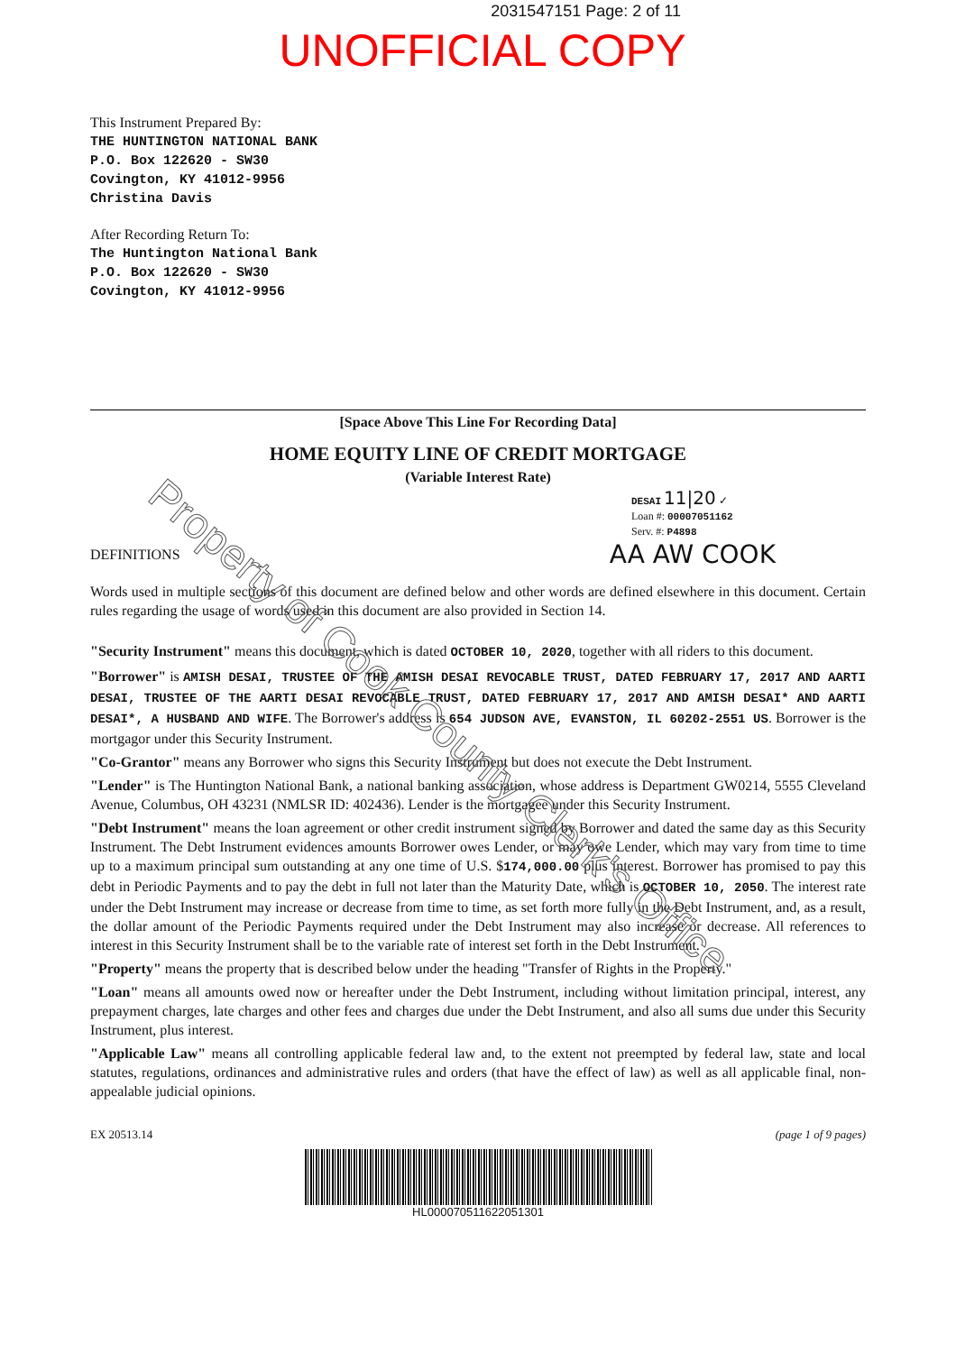2031547151 Page: 2 of 11
UNOFFICIAL COPY
This Instrument Prepared By:
THE HUNTINGTON NATIONAL BANK
P.O. Box 122620 - SW30
Covington, KY 41012-9956
Christina Davis
After Recording Return To:
The Huntington National Bank
P.O. Box 122620 - SW30
Covington, KY 41012-9956
[Space Above This Line For Recording Data]
HOME EQUITY LINE OF CREDIT MORTGAGE
(Variable Interest Rate)
DESAI 11|20 ✓
Loan #: 00007051162
Serv. #: P4898
DEFINITIONS AA AW COOK
Words used in multiple sections of this document are defined below and other words are defined elsewhere in this document. Certain rules regarding the usage of words used in this document are also provided in Section 14.
"Security Instrument" means this document, which is dated OCTOBER 10, 2020, together with all riders to this document.
"Borrower" is AMISH DESAI, TRUSTEE OF THE AMISH DESAI REVOCABLE TRUST, DATED FEBRUARY 17, 2017 AND AARTI DESAI, TRUSTEE OF THE AARTI DESAI REVOCABLE TRUST, DATED FEBRUARY 17, 2017 AND AMISH DESAI* AND AARTI DESAI*, A HUSBAND AND WIFE. The Borrower's address is 654 JUDSON AVE, EVANSTON, IL 60202-2551 US. Borrower is the mortgagor under this Security Instrument.
"Co-Grantor" means any Borrower who signs this Security Instrument but does not execute the Debt Instrument.
"Lender" is The Huntington National Bank, a national banking association, whose address is Department GW0214, 5555 Cleveland Avenue, Columbus, OH 43231 (NMLSR ID: 402436). Lender is the mortgagee under this Security Instrument.
"Debt Instrument" means the loan agreement or other credit instrument signed by Borrower and dated the same day as this Security Instrument. The Debt Instrument evidences amounts Borrower owes Lender, or may owe Lender, which may vary from time to time up to a maximum principal sum outstanding at any one time of U.S. $174,000.00 plus interest. Borrower has promised to pay this debt in Periodic Payments and to pay the debt in full not later than the Maturity Date, which is OCTOBER 10, 2050. The interest rate under the Debt Instrument may increase or decrease from time to time, as set forth more fully in the Debt Instrument, and, as a result, the dollar amount of the Periodic Payments required under the Debt Instrument may also increase or decrease. All references to interest in this Security Instrument shall be to the variable rate of interest set forth in the Debt Instrument.
"Property" means the property that is described below under the heading "Transfer of Rights in the Property."
"Loan" means all amounts owed now or hereafter under the Debt Instrument, including without limitation principal, interest, any prepayment charges, late charges and other fees and charges due under the Debt Instrument, and also all sums due under this Security Instrument, plus interest.
"Applicable Law" means all controlling applicable federal law and, to the extent not preempted by federal law, state and local statutes, regulations, ordinances and administrative rules and orders (that have the effect of law) as well as all applicable final, non-appealable judicial opinions.
EX 20513.14 (page 1 of 9 pages)
HL000070511622051301
Property of Cook County Clerk's Office